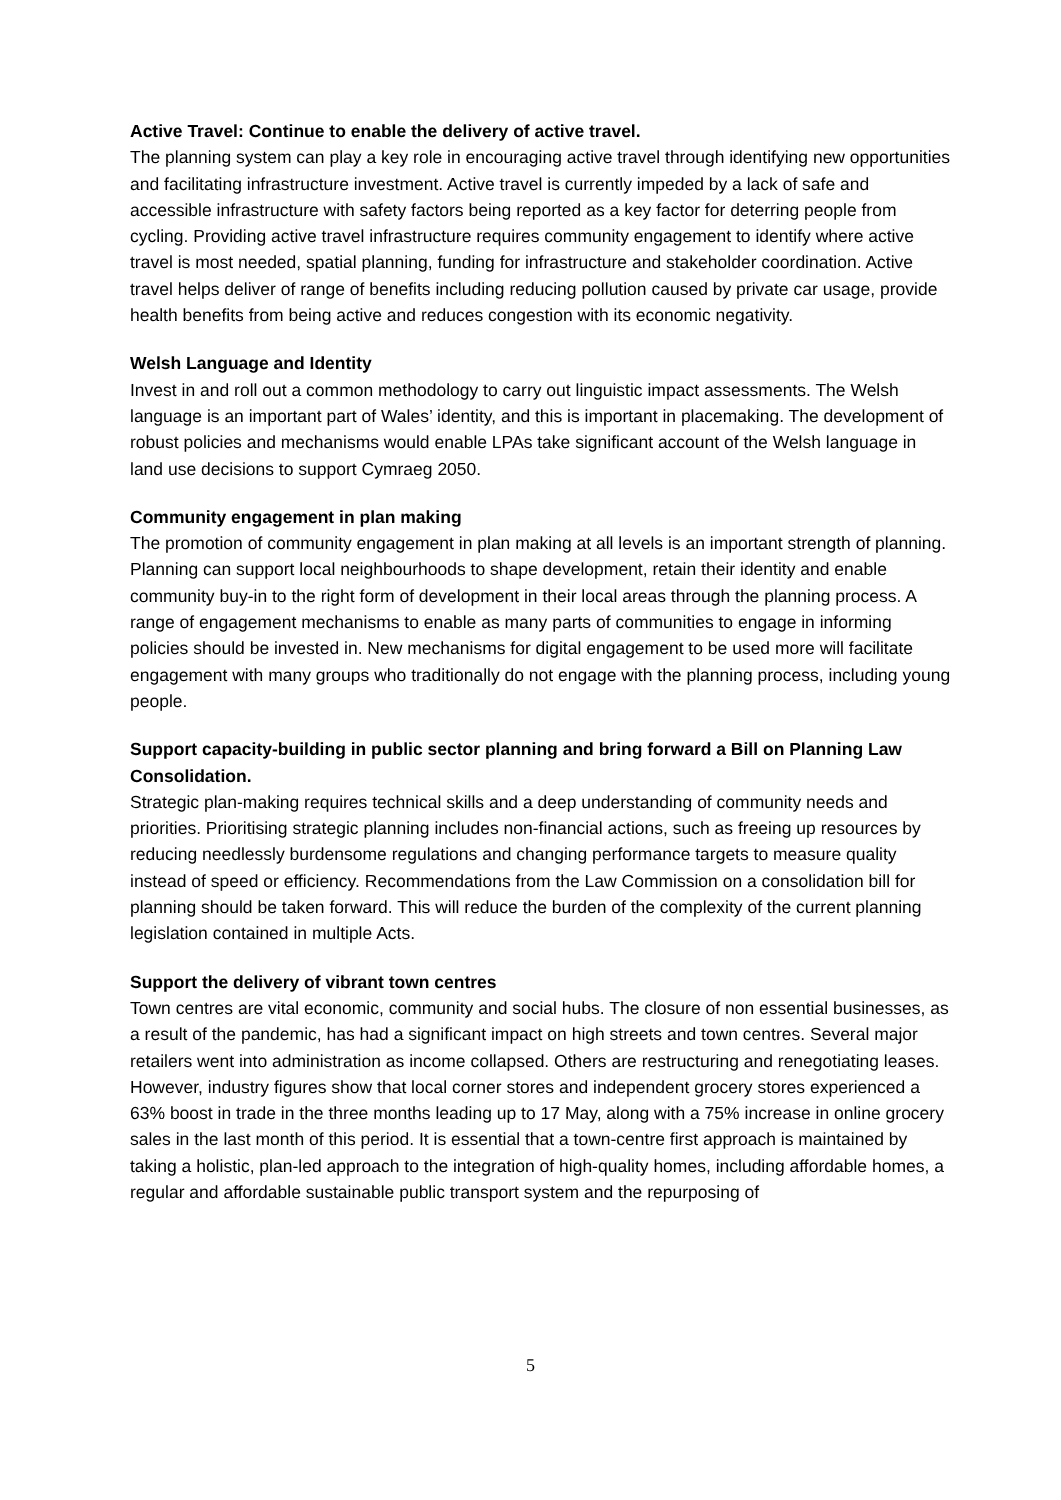Active Travel: Continue to enable the delivery of active travel.
The planning system can play a key role in encouraging active travel through identifying new opportunities and facilitating infrastructure investment. Active travel is currently impeded by a lack of safe and accessible infrastructure with safety factors being reported as a key factor for deterring people from cycling. Providing active travel infrastructure requires community engagement to identify where active travel is most needed, spatial planning, funding for infrastructure and stakeholder coordination. Active travel helps deliver of range of benefits including reducing pollution caused by private car usage, provide health benefits from being active and reduces congestion with its economic negativity.
Welsh Language and Identity
Invest in and roll out a common methodology to carry out linguistic impact assessments. The Welsh language is an important part of Wales’ identity, and this is important in placemaking. The development of robust policies and mechanisms would enable LPAs take significant account of the Welsh language in land use decisions to support Cymraeg 2050.
Community engagement in plan making
The promotion of community engagement in plan making at all levels is an important strength of planning. Planning can support local neighbourhoods to shape development, retain their identity and enable community buy-in to the right form of development in their local areas through the planning process. A range of engagement mechanisms to enable as many parts of communities to engage in informing policies should be invested in. New mechanisms for digital engagement to be used more will facilitate engagement with many groups who traditionally do not engage with the planning process, including young people.
Support capacity-building in public sector planning and bring forward a Bill on Planning Law Consolidation.
Strategic plan-making requires technical skills and a deep understanding of community needs and priorities. Prioritising strategic planning includes non-financial actions, such as freeing up resources by reducing needlessly burdensome regulations and changing performance targets to measure quality instead of speed or efficiency. Recommendations from the Law Commission on a consolidation bill for planning should be taken forward. This will reduce the burden of the complexity of the current planning legislation contained in multiple Acts.
Support the delivery of vibrant town centres
Town centres are vital economic, community and social hubs. The closure of non essential businesses, as a result of the pandemic, has had a significant impact on high streets and town centres. Several major retailers went into administration as income collapsed. Others are restructuring and renegotiating leases. However, industry figures show that local corner stores and independent grocery stores experienced a 63% boost in trade in the three months leading up to 17 May, along with a 75% increase in online grocery sales in the last month of this period. It is essential that a town-centre first approach is maintained by taking a holistic, plan-led approach to the integration of high-quality homes, including affordable homes, a regular and affordable sustainable public transport system and the repurposing of
5